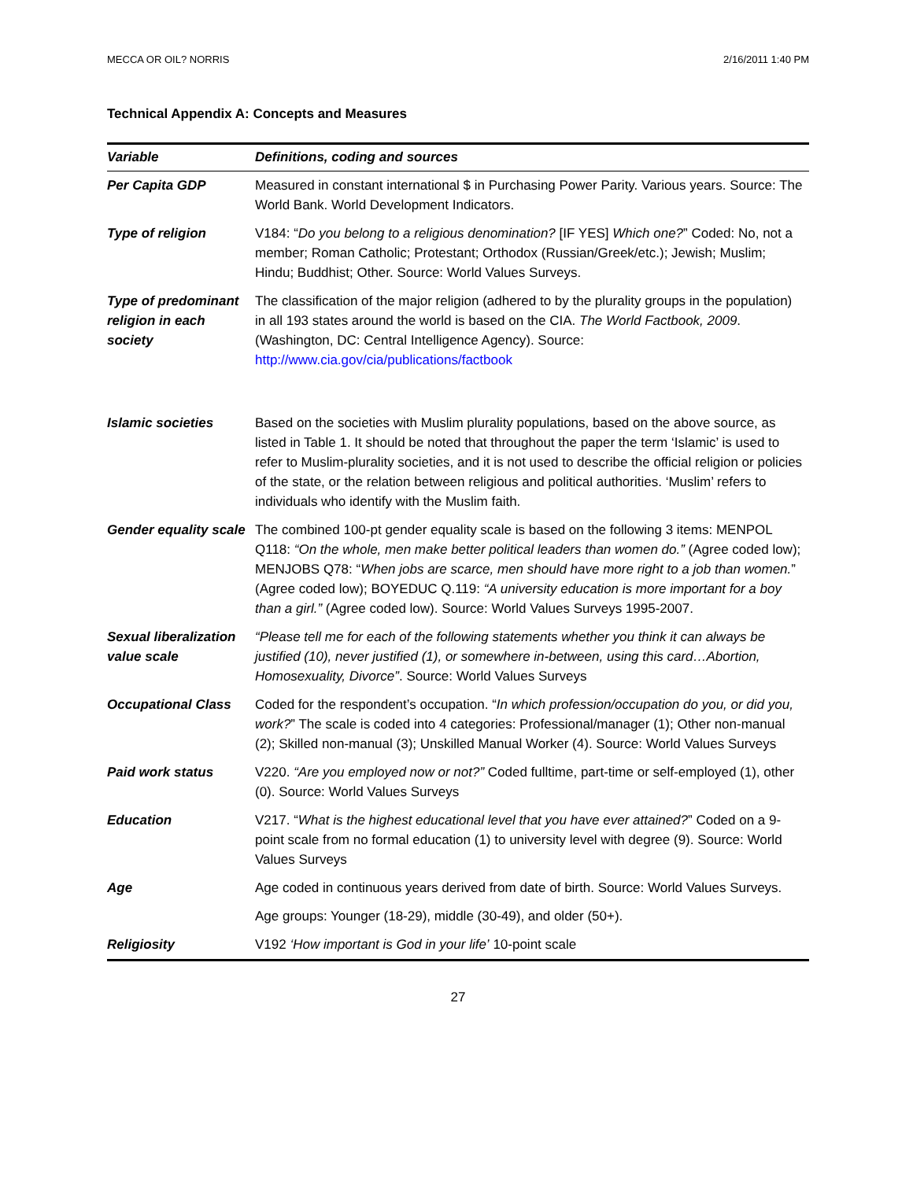MECCA OR OIL? NORRIS 2/16/2011 1:40 PM
Technical Appendix A: Concepts and Measures
| Variable | Definitions, coding and sources |
| --- | --- |
| Per Capita GDP | Measured in constant international $ in Purchasing Power Parity. Various years. Source: The World Bank. World Development Indicators. |
| Type of religion | V184: “ Do you belong to a religious denomination? [IF YES] Which one? ” Coded: No, not a member; Roman Catholic; Protestant; Orthodox (Russian/Greek/etc.); Jewish; Muslim; Hindu; Buddhist; Other. Source: World Values Surveys. |
| Type of predominant religion in each society | The classification of the major religion (adhered to by the plurality groups in the population) in all 193 states around the world is based on the CIA. The World Factbook, 2009 . (Washington, DC: Central Intelligence Agency). Source: http://www.cia.gov/cia/publications/factbook |
| Islamic societies | Based on the societies with Muslim plurality populations, based on the above source, as listed in Table 1. It should be noted that throughout the paper the term ‘Islamic’ is used to refer to Muslim-plurality societies, and it is not used to describe the official religion or policies of the state, or the relation between religious and political authorities. ‘Muslim’ refers to individuals who identify with the Muslim faith. |
| Gender equality scale | The combined 100-pt gender equality scale is based on the following 3 items: MENPOL Q118: “On the whole, men make better political leaders than women do.” (Agree coded low); MENJOBS Q78: “ When jobs are scarce, men should have more right to a job than women. ” (Agree coded low); BOYEDUC Q.119: “A university education is more important for a boy than a girl.” (Agree coded low). Source: World Values Surveys 1995-2007. |
| Sexual liberalization value scale | “Please tell me for each of the following statements whether you think it can always be justified (10), never justified (1), or somewhere in-between, using this card…Abortion, Homosexuality, Divorce” . Source: World Values Surveys |
| Occupational Class | Coded for the respondent’s occupation. “ In which profession/occupation do you, or did you, work? ” The scale is coded into 4 categories: Professional/manager (1); Other non-manual (2); Skilled non-manual (3); Unskilled Manual Worker (4). Source: World Values Surveys |
| Paid work status | V220. “Are you employed now or not?” Coded fulltime, part-time or self-employed (1), other (0). Source: World Values Surveys |
| Education | V217. “ What is the highest educational level that you have ever attained? ” Coded on a 9-point scale from no formal education (1) to university level with degree (9). Source: World Values Surveys |
| Age | Age coded in continuous years derived from date of birth. Source: World Values Surveys. |
| | Age groups: Younger (18-29), middle (30-49), and older (50+). |
| Religiosity | V192 ‘How important is God in your life’ 10-point scale |
27